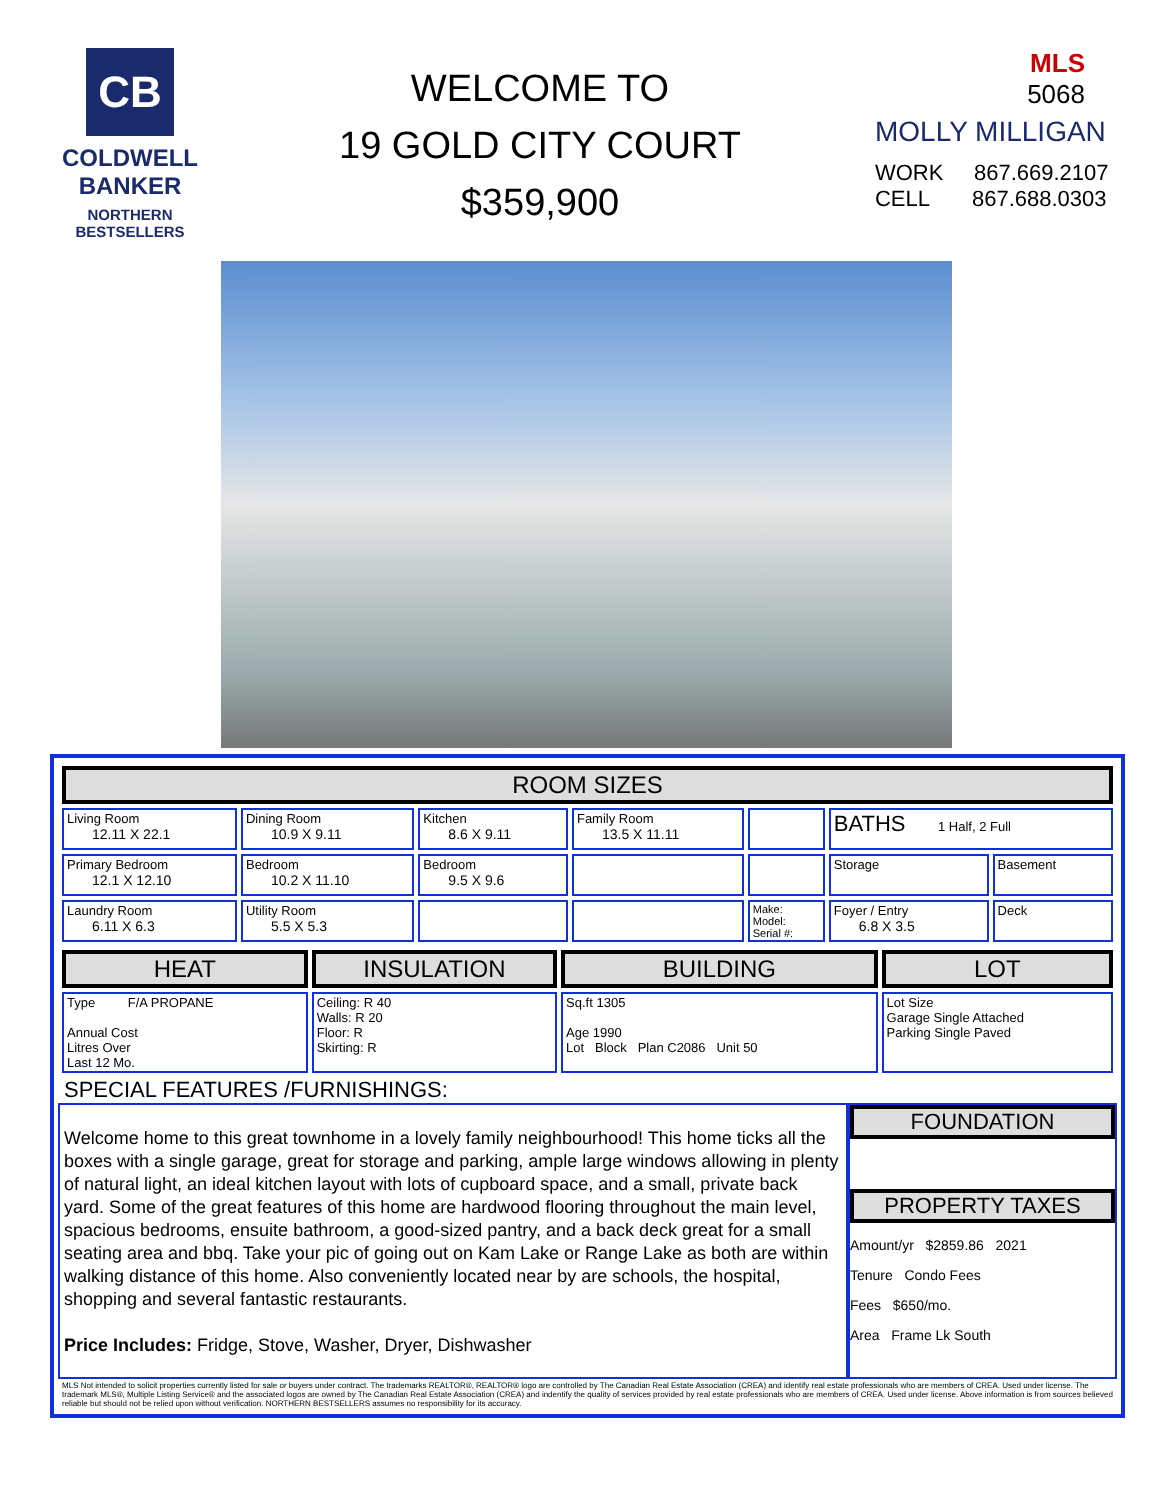CB
COLDWELL
BANKER
NORTHERN
BESTSELLERS
WELCOME TO
19 GOLD CITY COURT
$359,900
MLS
5068
MOLLY MILLIGAN
WORK 867.669.2107
CELL 867.688.0303
| ROOM SIZES | | | | | | |
| Living Room 12.11 X 22.1 | Dining Room 10.9 X 9.11 | Kitchen 8.6 X 9.11 | Family Room 13.5 X 11.11 | | BATHS 1 Half, 2 Full | |
| Primary Bedroom 12.1 X 12.10 | Bedroom 10.2 X 11.10 | Bedroom 9.5 X 9.6 | | | Storage | Basement |
| Laundry Room 6.11 X 6.3 | Utility Room 5.5 X 5.3 | | | Make: Model: Serial #: | Foyer / Entry 6.8 X 3.5 | Deck |
| HEAT | INSULATION | BUILDING | LOT |
| Type F/A PROPANE Annual Cost Litres Over Last 12 Mo. | Ceiling: R 40 Walls: R 20 Floor: R Skirting: R | Sq.ft 1305 Age 1990 Lot Block Plan C2086 Unit 50 | Lot Size Garage Single Attached Parking Single Paved |
SPECIAL FEATURES /FURNISHINGS:
Welcome home to this great townhome in a lovely family neighbourhood! This home ticks all the boxes with a single garage, great for storage and parking, ample large windows allowing in plenty of natural light, an ideal kitchen layout with lots of cupboard space, and a small, private back yard. Some of the great features of this home are hardwood flooring throughout the main level, spacious bedrooms, ensuite bathroom, a good-sized pantry, and a back deck great for a small seating area and bbq. Take your pic of going out on Kam Lake or Range Lake as both are within walking distance of this home. Also conveniently located near by are schools, the hospital, shopping and several fantastic restaurants.
Price Includes: Fridge, Stove, Washer, Dryer, Dishwasher
FOUNDATION
PROPERTY TAXES
Amount/yr $2859.86 2021
Tenure Condo Fees
Fees $650/mo.
Area Frame Lk South
MLS Not intended to solicit properties currently listed for sale or buyers under contract. The trademarks REALTOR®, REALTOR® logo are controlled by The Canadian Real Estate Association (CREA) and identify real estate professionals who are members of CREA. Used under license. The trademark MLS®, Multiple Listing Service® and the associated logos are owned by The Canadian Real Estate Association (CREA) and indentify the quality of services provided by real estate professionals who are members of CREA. Used under license. Above information is from sources believed reliable but should not be relied upon without verification. NORTHERN BESTSELLERS assumes no responsibility for its accuracy.